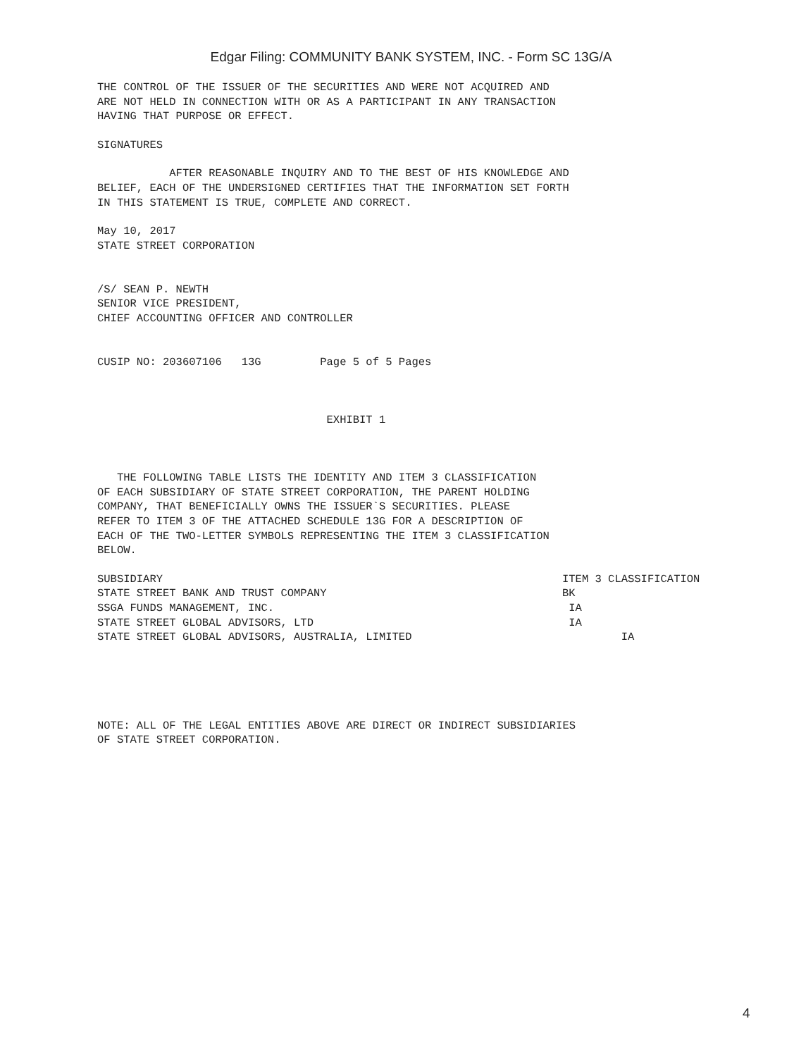Edgar Filing: COMMUNITY BANK SYSTEM, INC. - Form SC 13G/A
THE CONTROL OF THE ISSUER OF THE SECURITIES AND WERE NOT ACQUIRED AND ARE NOT HELD IN CONNECTION WITH OR AS A PARTICIPANT IN ANY TRANSACTION HAVING THAT PURPOSE OR EFFECT.
SIGNATURES
AFTER REASONABLE INQUIRY AND TO THE BEST OF HIS KNOWLEDGE AND BELIEF, EACH OF THE UNDERSIGNED CERTIFIES THAT THE INFORMATION SET FORTH IN THIS STATEMENT IS TRUE, COMPLETE AND CORRECT.
May 10, 2017 STATE STREET CORPORATION /S/ SEAN P. NEWTH SENIOR VICE PRESIDENT, CHIEF ACCOUNTING OFFICER AND CONTROLLER CUSIP NO: 203607106 13G Page 5 of 5 Pages EXHIBIT 1 THE FOLLOWING TABLE LISTS THE IDENTITY AND ITEM 3 CLASSIFICATION OF EACH SUBSIDIARY OF STATE STREET CORPORATION, THE PARENT HOLDING COMPANY, THAT BENEFICIALLY OWNS THE ISSUER`S SECURITIES. PLEASE REFER TO ITEM 3 OF THE ATTACHED SCHEDULE 13G FOR A DESCRIPTION OF EACH OF THE TWO-LETTER SYMBOLS REPRESENTING THE ITEM 3 CLASSIFICATION BELOW.
| SUBSIDIARY | ITEM 3 CLASSIFICATION |
| --- | --- |
| STATE STREET BANK AND TRUST COMPANY | BK |
| SSGA FUNDS MANAGEMENT, INC. | IA |
| STATE STREET GLOBAL ADVISORS, LTD | IA |
| STATE STREET GLOBAL ADVISORS, AUSTRALIA, LIMITED | IA |
NOTE: ALL OF THE LEGAL ENTITIES ABOVE ARE DIRECT OR INDIRECT SUBSIDIARIES OF STATE STREET CORPORATION.
4